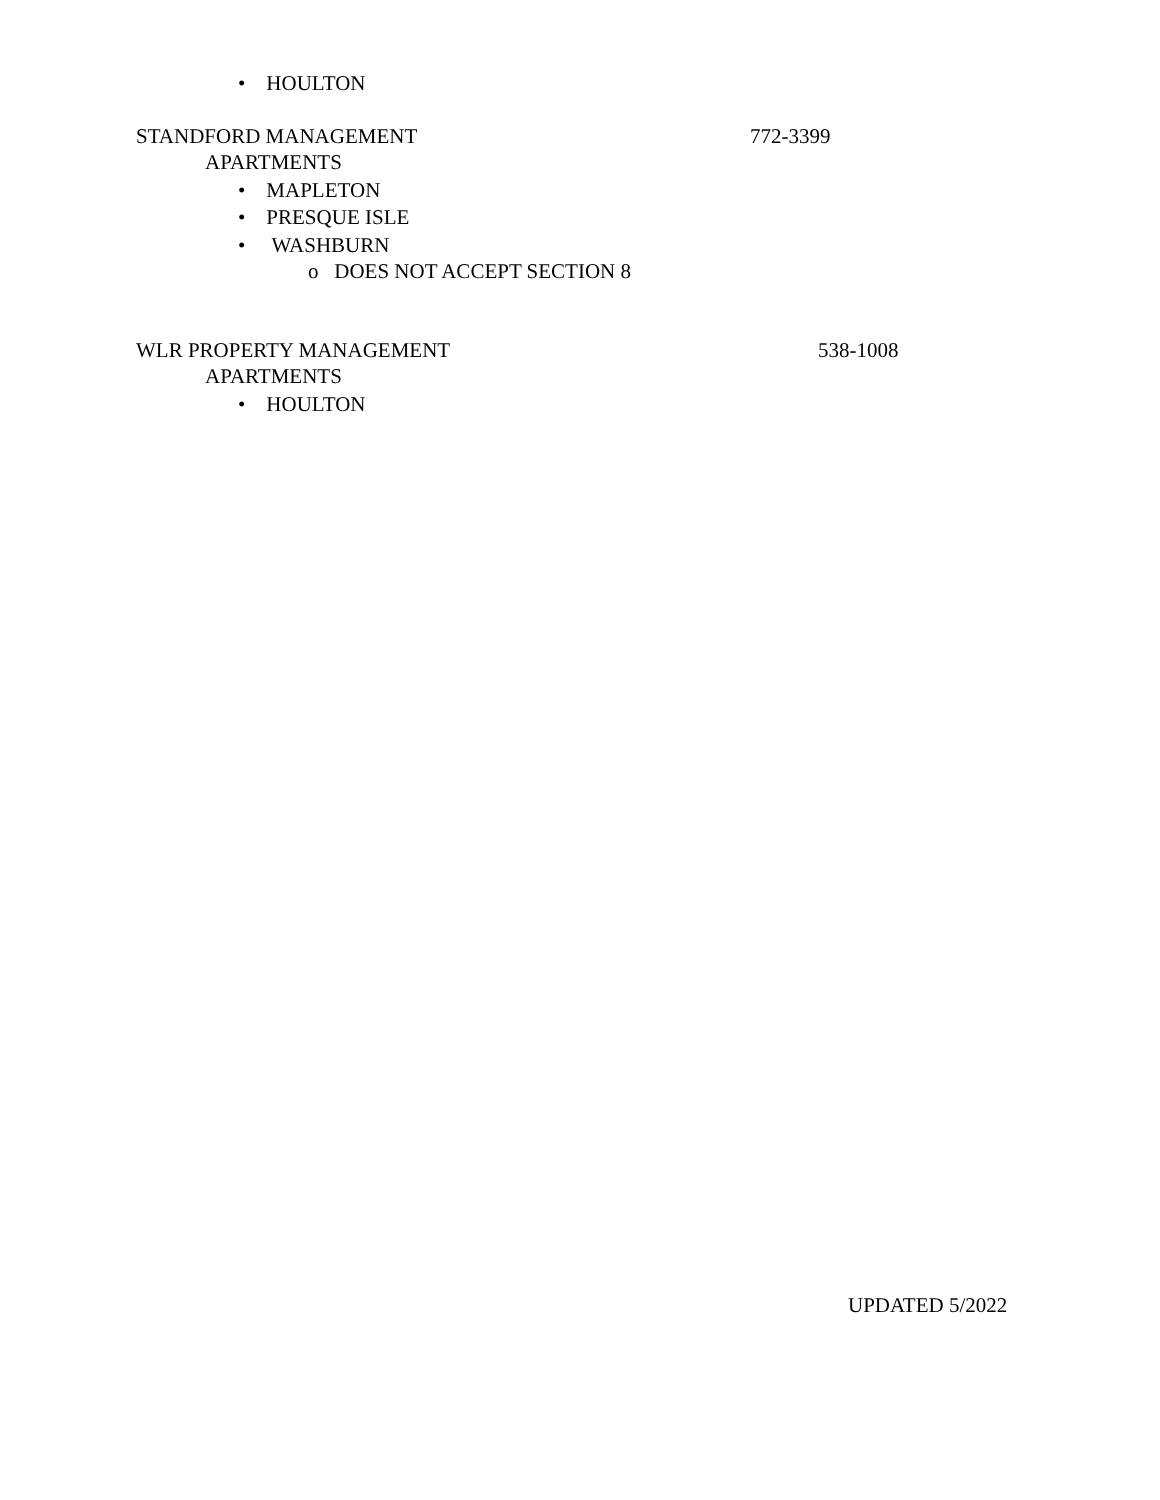• HOULTON
STANDFORD MANAGEMENT 772-3399
APARTMENTS
• MAPLETON
• PRESQUE ISLE
• WASHBURN
o DOES NOT ACCEPT SECTION 8
WLR PROPERTY MANAGEMENT 538-1008
APARTMENTS
• HOULTON
UPDATED 5/2022